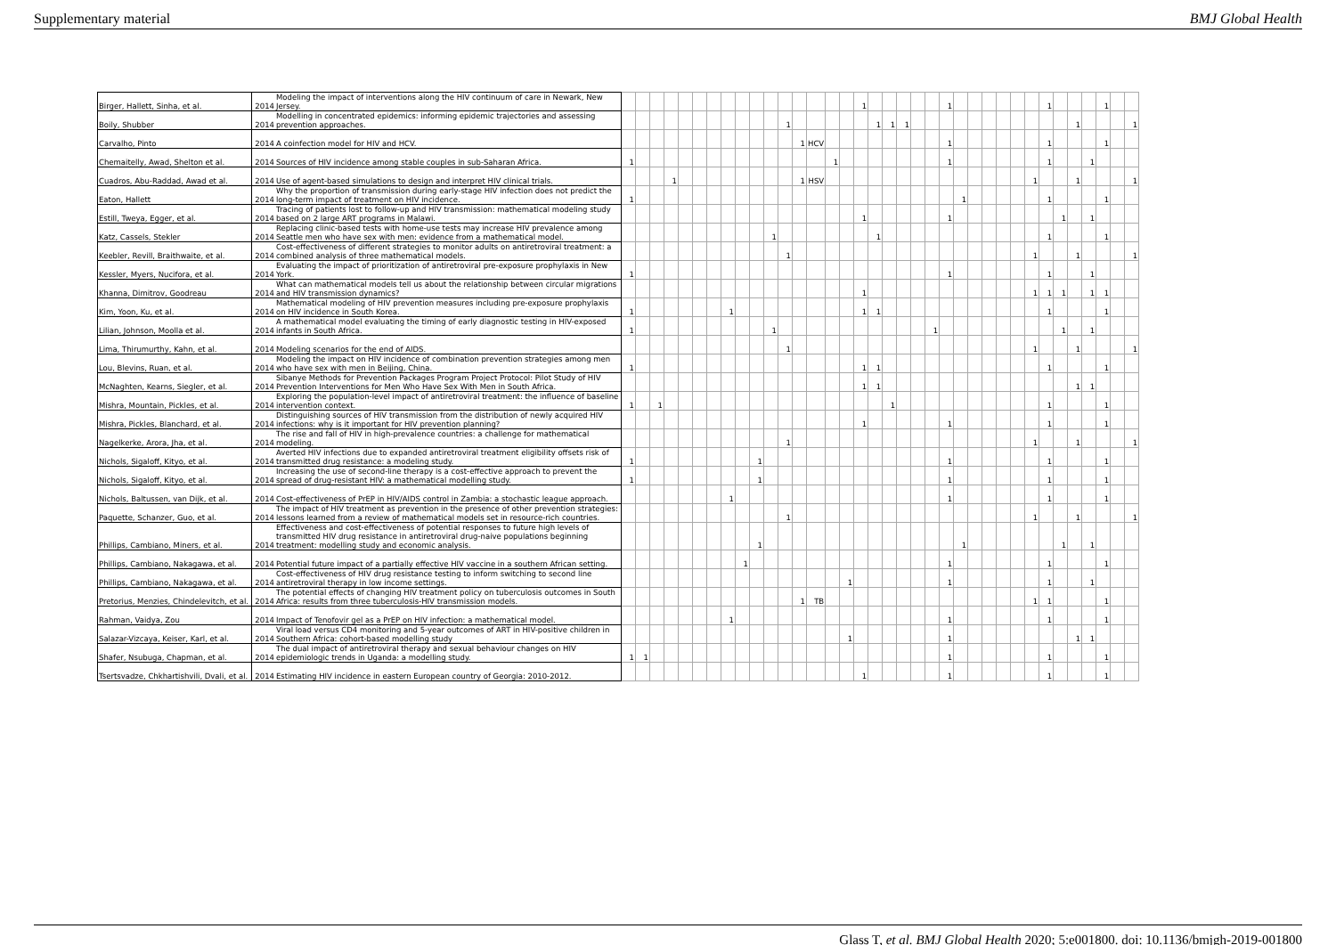Supplementary material BMJ Global Health
| Birger, Hallett, Sinha, et al. | 2014 | Modeling the impact of interventions along the HIV continuum of care in Newark, New Jersey. | | | | | | | | | | | | | | | | | 1 | | | | | | 1 | | | | | | | 1 | | | | 1 | | |
| Boily, Shubber | 2014 | Modelling in concentrated epidemics: informing epidemic trajectories and assessing prevention approaches. | | | | | | | | | | | | 1 | | | | | | 1 | 1 | 1 | | | | | | | | | | | | 1 | | | | 1 |
| Carvalho, Pinto | 2014 | A coinfection model for HIV and HCV. | | | | | | | | | | | | | 1 | HCV | | | | | | | | | 1 | | | | | | | 1 | | | | 1 | | |
| Chemaitelly, Awad, Shelton et al. | 2014 | Sources of HIV incidence among stable couples in sub-Saharan Africa. | 1 | | | | | | | | | | | | | | 1 | | | | | | | | 1 | | | | | | | 1 | | | 1 | | | |
| Cuadros, Abu-Raddad, Awad et al. | 2014 | Use of agent-based simulations to design and interpret HIV clinical trials. | | | | 1 | | | | | | | | | 1 | HSV | | | | | | | | | | | | | | | 1 | | | 1 | | | | 1 |
| Eaton, Hallett | 2014 | Why the proportion of transmission during early-stage HIV infection does not predict the long-term impact of treatment on HIV incidence. | 1 | | | | | | | | | | | | | | | | | | | | | | | 1 | | | | | | 1 | | | | 1 | | |
| Estill, Tweya, Egger, et al. | 2014 | Tracing of patients lost to follow-up and HIV transmission: mathematical modeling study based on 2 large ART programs in Malawi. | | | | | | | | | | | | | | | | | 1 | | | | | | 1 | | | | | | | | 1 | | 1 | | | |
| Katz, Cassels, Stekler | 2014 | Replacing clinic-based tests with home-use tests may increase HIV prevalence among Seattle men who have sex with men: evidence from a mathematical model. | | | | | | | | | | | 1 | | | | | | | 1 | | | | | | | | | | | | 1 | | | | 1 | | |
| Keebler, Revill, Braithwaite, et al. | 2014 | Cost-effectiveness of different strategies to monitor adults on antiretroviral treatment: a combined analysis of three mathematical models. | | | | | | | | | | | | 1 | | | | | | | | | | | | | | | | | 1 | | | 1 | | | | 1 |
| Kessler, Myers, Nucifora, et al. | 2014 | Evaluating the impact of prioritization of antiretroviral pre-exposure prophylaxis in New York. | 1 | | | | | | | | | | | | | | | | | | | | | | 1 | | | | | | | 1 | | | 1 | | | |
| Khanna, Dimitrov, Goodreau | 2014 | What can mathematical models tell us about the relationship between circular migrations and HIV transmission dynamics? | | | | | | | | | | | | | | | | | 1 | | | | | | | | | | | | 1 | 1 | 1 | | 1 | 1 | | |
| Kim, Yoon, Ku, et al. | 2014 | Mathematical modeling of HIV prevention measures including pre-exposure prophylaxis on HIV incidence in South Korea. | 1 | | | | | | | 1 | | | | | | | | | 1 | 1 | | | | | | | | | | | | 1 | | | | 1 | | |
| Lilian, Johnson, Moolla et al. | 2014 | A mathematical model evaluating the timing of early diagnostic testing in HIV-exposed infants in South Africa. | 1 | | | | | | | | | | 1 | | | | | | | | | | | 1 | | | | | | | | | 1 | | 1 | | | |
| Lima, Thirumurthy, Kahn, et al. | 2014 | Modeling scenarios for the end of AIDS. | | | | | | | | | | | | 1 | | | | | | | | | | | | | | | | | 1 | | | 1 | | | | 1 |
| Lou, Blevins, Ruan, et al. | 2014 | Modeling the impact on HIV incidence of combination prevention strategies among men who have sex with men in Beijing, China. | 1 | | | | | | | | | | | | | | | | 1 | 1 | | | | | | | | | | | | 1 | | | | 1 | | |
| McNaghten, Kearns, Siegler, et al. | 2014 | Sibanye Methods for Prevention Packages Program Project Protocol: Pilot Study of HIV Prevention Interventions for Men Who Have Sex With Men in South Africa. | | | | | | | | | | | | | | | | | 1 | 1 | | | | | | | | | | | | | | 1 | 1 | | | |
| Mishra, Mountain, Pickles, et al. | 2014 | Exploring the population-level impact of antiretroviral treatment: the influence of baseline intervention context. | 1 | | 1 | | | | | | | | | | | | | | | | 1 | | | | | | | | | | | 1 | | | | 1 | | |
| Mishra, Pickles, Blanchard, et al. | 2014 | Distinguishing sources of HIV transmission from the distribution of newly acquired HIV infections: why is it important for HIV prevention planning? | | | | | | | | | | | | | | | | | 1 | | | | | | 1 | | | | | | | 1 | | | | 1 | | |
| Nagelkerke, Arora, Jha, et al. | 2014 | The rise and fall of HIV in high-prevalence countries: a challenge for mathematical modeling. | | | | | | | | | | | | 1 | | | | | | | | | | | | | | | | | 1 | | | 1 | | | | 1 |
| Nichols, Sigaloff, Kityo, et al. | 2014 | Averted HIV infections due to expanded antiretroviral treatment eligibility offsets risk of transmitted drug resistance: a modeling study. | 1 | | | | | | | | | 1 | | | | | | | | | | | | | 1 | | | | | | | 1 | | | | 1 | | |
| Nichols, Sigaloff, Kityo, et al. | 2014 | Increasing the use of second-line therapy is a cost-effective approach to prevent the spread of drug-resistant HIV: a mathematical modelling study. | 1 | | | | | | | | | 1 | | | | | | | | | | | | | 1 | | | | | | | 1 | | | | 1 | | |
| Nichols, Baltussen, van Dijk, et al. | 2014 | Cost-effectiveness of PrEP in HIV/AIDS control in Zambia: a stochastic league approach. | | | | | | | | 1 | | | | | | | | | | | | | | | 1 | | | | | | | 1 | | | | 1 | | |
| Paquette, Schanzer, Guo, et al. | 2014 | The impact of HIV treatment as prevention in the presence of other prevention strategies: lessons learned from a review of mathematical models set in resource-rich countries. | | | | | | | | | | | | 1 | | | | | | | | | | | | | | | | | 1 | | | 1 | | | | 1 |
| Phillips, Cambiano, Miners, et al. | 2014 | Effectiveness and cost-effectiveness of potential responses to future high levels of transmitted HIV drug resistance in antiretroviral drug-naive populations beginning treatment: modelling study and economic analysis. | | | | | | | | | | 1 | | | | | | | | | | | | | | 1 | | | | | | | 1 | | 1 | | | |
| Phillips, Cambiano, Nakagawa, et al. | 2014 | Potential future impact of a partially effective HIV vaccine in a southern African setting. | | | | | | | | | 1 | | | | | | | | | | | | | | 1 | | | | | | | 1 | | | | 1 | | |
| Phillips, Cambiano, Nakagawa, et al. | 2014 | Cost-effectiveness of HIV drug resistance testing to inform switching to second line antiretroviral therapy in low income settings. | | | | | | | | | | | | | | | | 1 | | | | | | | 1 | | | | | | | 1 | | | 1 | | | |
| Pretorius, Menzies, Chindelevitch, et al. | 2014 | The potential effects of changing HIV treatment policy on tuberculosis outcomes in South Africa: results from three tuberculosis-HIV transmission models. | | | | | | | | | | | | | 1 | TB | | | | | | | | | | | | | | | 1 | 1 | | | | 1 | | |
| Rahman, Vaidya, Zou | 2014 | Impact of Tenofovir gel as a PrEP on HIV infection: a mathematical model. | | | | | | | | 1 | | | | | | | | | | | | | | | 1 | | | | | | | 1 | | | | 1 | | |
| Salazar-Vizcaya, Keiser, Karl, et al. | 2014 | Viral load versus CD4 monitoring and 5-year outcomes of ART in HIV-positive children in Southern Africa: cohort-based modelling study | | | | | | | | | | | | | | | | 1 | | | | | | | 1 | | | | | | | | | 1 | 1 | | | |
| Shafer, Nsubuga, Chapman, et al. | 2014 | The dual impact of antiretroviral therapy and sexual behaviour changes on HIV epidemiologic trends in Uganda: a modelling study. | 1 | 1 | | | | | | | | | | | | | | | | | | | | | 1 | | | | | | | 1 | | | | 1 | | |
| Tsertsvadze, Chkhartishvili, Dvali, et al. | 2014 | Estimating HIV incidence in eastern European country of Georgia: 2010-2012. | | | | | | | | | | | | | | | | | 1 | | | | | | 1 | | | | | | | 1 | | | | 1 | | |
Glass T, et al. BMJ Global Health 2020; 5:e001800. doi: 10.1136/bmjgh-2019-001800